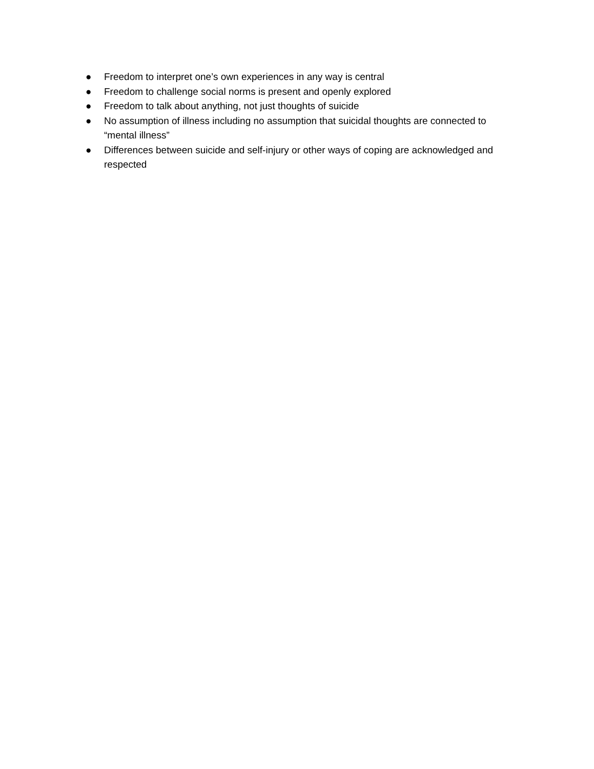● Freedom to interpret one’s own experiences in any way is central
● Freedom to challenge social norms is present and openly explored
● Freedom to talk about anything, not just thoughts of suicide
● No assumption of illness including no assumption that suicidal thoughts are connected to “mental illness”
● Differences between suicide and self-injury or other ways of coping are acknowledged and respected